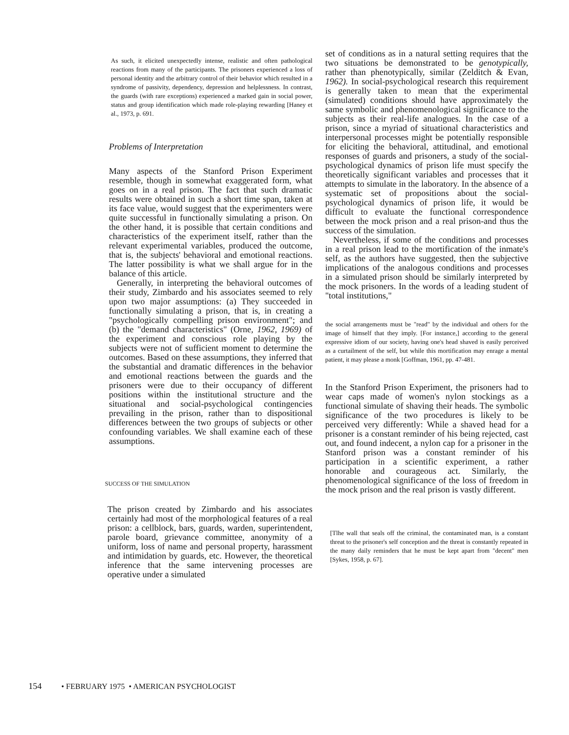As such, it elicited unexpectedly intense, realistic and often pathological reactions from many of the participants. The prisoners experienced a loss of personal identity and the arbitrary control of their behavior which resulted in a syndrome of passivity, dependency, depression and helplessness. In contrast, the guards (with rare exceptions) experienced a marked gain in social power, status and group identification which made role-playing rewarding [Haney et al., 1973, p. 691.
Problems of Interpretation
Many aspects of the Stanford Prison Experiment resemble, though in somewhat exaggerated form, what goes on in a real prison. The fact that such dramatic results were obtained in such a short time span, taken at its face value, would suggest that the experimenters were quite successful in functionally simulating a prison. On the other hand, it is possible that certain conditions and characteristics of the experiment itself, rather than the relevant experimental variables, produced the outcome, that is, the subjects' behavioral and emotional reactions. The latter possibility is what we shall argue for in the balance of this article.
Generally, in interpreting the behavioral outcomes of their study, Zimbardo and his associates seemed to rely upon two major assumptions: (a) They succeeded in functionally simulating a prison, that is, in creating a "psychologically compelling prison environment"; and (b) the "demand characteristics" (Orne, 1962, 1969) of the experiment and conscious role playing by the subjects were not of sufficient moment to determine the outcomes. Based on these assumptions, they inferred that the substantial and dramatic differences in the behavior and emotional reactions between the guards and the prisoners were due to their occupancy of different positions within the institutional structure and the situational and social-psychological contingencies prevailing in the prison, rather than to dispositional differences between the two groups of subjects or other confounding variables. We shall examine each of these assumptions.
SUCCESS OF THE SIMULATION
The prison created by Zimbardo and his associates certainly had most of the morphological features of a real prison: a cellblock, bars, guards, warden, superintendent, parole board, grievance committee, anonymity of a uniform, loss of name and personal property, harassment and intimidation by guards, etc. However, the theoretical inference that the same intervening processes are operative under a simulated
set of conditions as in a natural setting requires that the two situations be demonstrated to be genotypically, rather than phenotypically, similar (Zelditch & Evan, 1962). In social-psychological research this requirement is generally taken to mean that the experimental (simulated) conditions should have approximately the same symbolic and phenomenological significance to the subjects as their real-life analogues. In the case of a prison, since a myriad of situational characteristics and interpersonal processes might be potentially responsible for eliciting the behavioral, attitudinal, and emotional responses of guards and prisoners, a study of the social-psychological dynamics of prison life must specify the theoretically significant variables and processes that it attempts to simulate in the laboratory. In the absence of a systematic set of propositions about the social-psychological dynamics of prison life, it would be difficult to evaluate the functional correspondence between the mock prison and a real prison-and thus the success of the simulation.
Nevertheless, if some of the conditions and processes in a real prison lead to the mortification of the inmate's self, as the authors have suggested, then the subjective implications of the analogous conditions and processes in a simulated prison should be similarly interpreted by the mock prisoners. In the words of a leading student of "total institutions,"
the social arrangements must be "read" by the individual and others for the image of himself that they imply. [For instance,] according to the general expressive idiom of our society, having one's head shaved is easily perceived as a curtailment of the self, but while this mortification may enrage a mental patient, it may please a monk [Goffman, 1961, pp. 47-481.
In the Stanford Prison Experiment, the prisoners had to wear caps made of women's nylon stockings as a functional simulate of shaving their heads. The symbolic significance of the two procedures is likely to be perceived very differently: While a shaved head for a prisoner is a constant reminder of his being rejected, cast out, and found indecent, a nylon cap for a prisoner in the Stanford prison was a constant reminder of his participation in a scientific experiment, a rather honorable and courageous act. Similarly, the phenomenological significance of the loss of freedom in the mock prison and the real prison is vastly different.
[Tlhe wall that seals off the criminal, the contaminated man, is a constant threat to the prisoner's self conception and the threat is constantly repeated in the many daily reminders that he must be kept apart from "decent" men [Sykes, 1958, p. 67].
154 • FEBRUARY 1975 • AMERICAN PSYCHOLOGIST